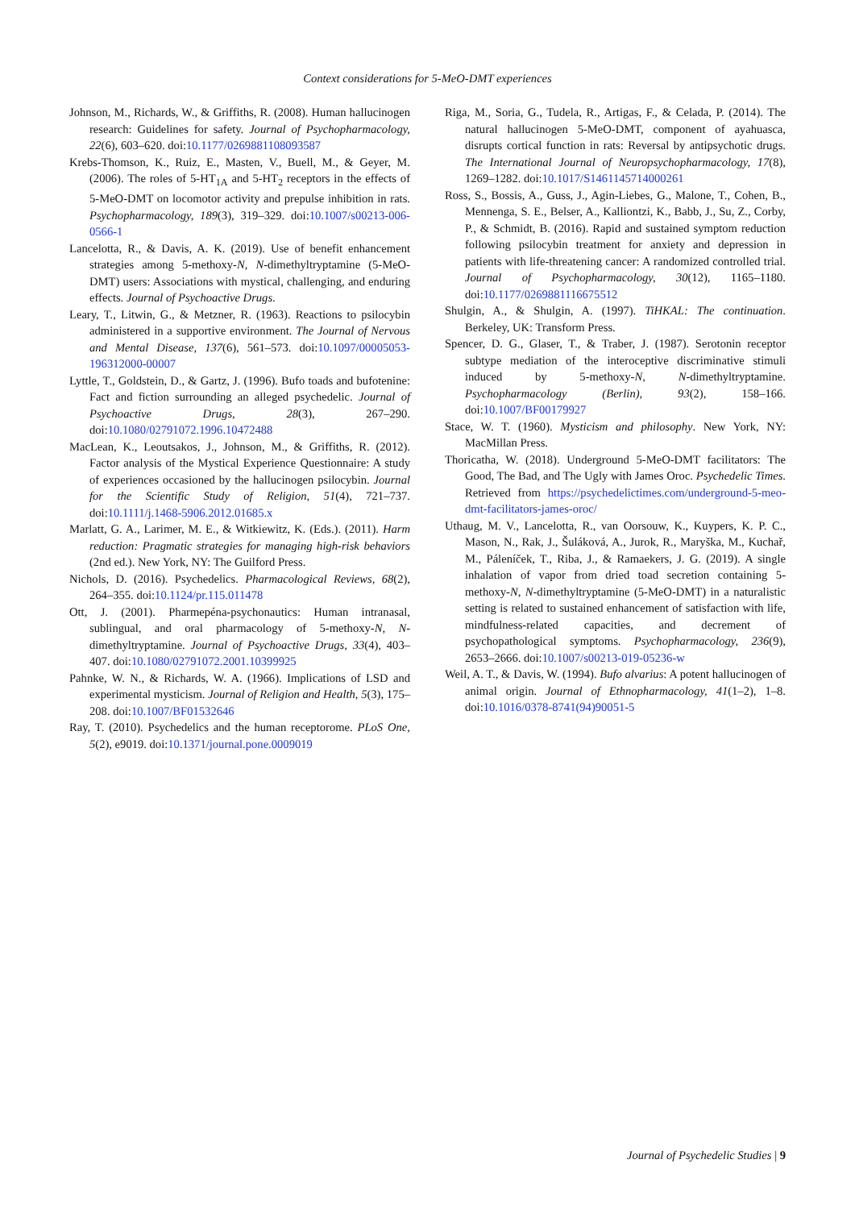Context considerations for 5-MeO-DMT experiences
Johnson, M., Richards, W., & Griffiths, R. (2008). Human hallucinogen research: Guidelines for safety. Journal of Psychopharmacology, 22(6), 603–620. doi:10.1177/0269881108093587
Krebs-Thomson, K., Ruiz, E., Masten, V., Buell, M., & Geyer, M. (2006). The roles of 5-HT<sub>1A</sub> and 5-HT<sub>2</sub> receptors in the effects of 5-MeO-DMT on locomotor activity and prepulse inhibition in rats. Psychopharmacology, 189(3), 319–329. doi:10.1007/s00213-006-0566-1
Lancelotta, R., & Davis, A. K. (2019). Use of benefit enhancement strategies among 5-methoxy-N, N-dimethyltryptamine (5-MeO-DMT) users: Associations with mystical, challenging, and enduring effects. Journal of Psychoactive Drugs.
Leary, T., Litwin, G., & Metzner, R. (1963). Reactions to psilocybin administered in a supportive environment. The Journal of Nervous and Mental Disease, 137(6), 561–573. doi:10.1097/00005053-196312000-00007
Lyttle, T., Goldstein, D., & Gartz, J. (1996). Bufo toads and bufotenine: Fact and fiction surrounding an alleged psychedelic. Journal of Psychoactive Drugs, 28(3), 267–290. doi:10.1080/02791072.1996.10472488
MacLean, K., Leoutsakos, J., Johnson, M., & Griffiths, R. (2012). Factor analysis of the Mystical Experience Questionnaire: A study of experiences occasioned by the hallucinogen psilocybin. Journal for the Scientific Study of Religion, 51(4), 721–737. doi:10.1111/j.1468-5906.2012.01685.x
Marlatt, G. A., Larimer, M. E., & Witkiewitz, K. (Eds.). (2011). Harm reduction: Pragmatic strategies for managing high-risk behaviors (2nd ed.). New York, NY: The Guilford Press.
Nichols, D. (2016). Psychedelics. Pharmacological Reviews, 68(2), 264–355. doi:10.1124/pr.115.011478
Ott, J. (2001). Pharmepéna-psychonautics: Human intranasal, sublingual, and oral pharmacology of 5-methoxy-N, N-dimethyltryptamine. Journal of Psychoactive Drugs, 33(4), 403–407. doi:10.1080/02791072.2001.10399925
Pahnke, W. N., & Richards, W. A. (1966). Implications of LSD and experimental mysticism. Journal of Religion and Health, 5(3), 175–208. doi:10.1007/BF01532646
Ray, T. (2010). Psychedelics and the human receptorome. PLoS One, 5(2), e9019. doi:10.1371/journal.pone.0009019
Riga, M., Soria, G., Tudela, R., Artigas, F., & Celada, P. (2014). The natural hallucinogen 5-MeO-DMT, component of ayahuasca, disrupts cortical function in rats: Reversal by antipsychotic drugs. The International Journal of Neuropsychopharmacology, 17(8), 1269–1282. doi:10.1017/S1461145714000261
Ross, S., Bossis, A., Guss, J., Agin-Liebes, G., Malone, T., Cohen, B., Mennenga, S. E., Belser, A., Kalliontzi, K., Babb, J., Su, Z., Corby, P., & Schmidt, B. (2016). Rapid and sustained symptom reduction following psilocybin treatment for anxiety and depression in patients with life-threatening cancer: A randomized controlled trial. Journal of Psychopharmacology, 30(12), 1165–1180. doi:10.1177/0269881116675512
Shulgin, A., & Shulgin, A. (1997). TiHKAL: The continuation. Berkeley, UK: Transform Press.
Spencer, D. G., Glaser, T., & Traber, J. (1987). Serotonin receptor subtype mediation of the interoceptive discriminative stimuli induced by 5-methoxy-N, N-dimethyltryptamine. Psychopharmacology (Berlin), 93(2), 158–166. doi:10.1007/BF00179927
Stace, W. T. (1960). Mysticism and philosophy. New York, NY: MacMillan Press.
Thoricatha, W. (2018). Underground 5-MeO-DMT facilitators: The Good, The Bad, and The Ugly with James Oroc. Psychedelic Times. Retrieved from https://psychedelictimes.com/underground-5-meo-dmt-facilitators-james-oroc/
Uthaug, M. V., Lancelotta, R., van Oorsouw, K., Kuypers, K. P. C., Mason, N., Rak, J., Šuláková, A., Jurok, R., Maryška, M., Kuchař, M., Páleníček, T., Riba, J., & Ramaekers, J. G. (2019). A single inhalation of vapor from dried toad secretion containing 5-methoxy-N, N-dimethyltryptamine (5-MeO-DMT) in a naturalistic setting is related to sustained enhancement of satisfaction with life, mindfulness-related capacities, and decrement of psychopathological symptoms. Psychopharmacology, 236(9), 2653–2666. doi:10.1007/s00213-019-05236-w
Weil, A. T., & Davis, W. (1994). Bufo alvarius: A potent hallucinogen of animal origin. Journal of Ethnopharmacology, 41(1–2), 1–8. doi:10.1016/0378-8741(94)90051-5
Journal of Psychedelic Studies | 9